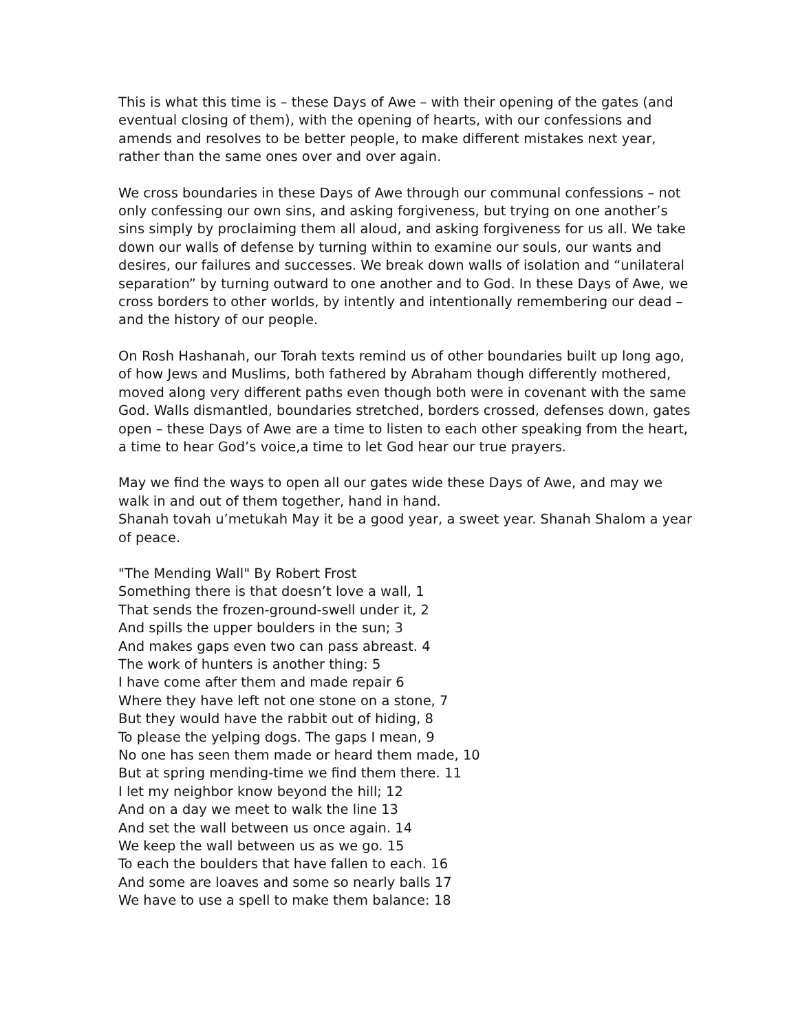This is what this time is – these Days of Awe – with their opening of the gates (and eventual closing of them), with the opening of hearts, with our confessions and amends and resolves to be better people, to make different mistakes next year, rather than the same ones over and over again.
We cross boundaries in these Days of Awe through our communal confessions – not only confessing our own sins, and asking forgiveness, but trying on one another’s sins simply by proclaiming them all aloud, and asking forgiveness for us all. We take down our walls of defense by turning within to examine our souls, our wants and desires, our failures and successes. We break down walls of isolation and “unilateral separation” by turning outward to one another and to God. In these Days of Awe, we cross borders to other worlds, by intently and intentionally remembering our dead – and the history of our people.
On Rosh Hashanah, our Torah texts remind us of other boundaries built up long ago, of how Jews and Muslims, both fathered by Abraham though differently mothered, moved along very different paths even though both were in covenant with the same God. Walls dismantled, boundaries stretched, borders crossed, defenses down, gates open – these Days of Awe are a time to listen to each other speaking from the heart, a time to hear God’s voice,a time to let God hear our true prayers.
May we find the ways to open all our gates wide these Days of Awe, and may we walk in and out of them together, hand in hand.
Shanah tovah u’metukah May it be a good year, a sweet year. Shanah Shalom a year of peace.
"The Mending Wall" By Robert Frost
Something there is that doesn’t love a wall, 1
That sends the frozen-ground-swell under it, 2
And spills the upper boulders in the sun; 3
And makes gaps even two can pass abreast. 4
The work of hunters is another thing: 5
I have come after them and made repair 6
Where they have left not one stone on a stone, 7
But they would have the rabbit out of hiding, 8
To please the yelping dogs. The gaps I mean, 9
No one has seen them made or heard them made, 10
But at spring mending-time we find them there. 11
I let my neighbor know beyond the hill; 12
And on a day we meet to walk the line 13
And set the wall between us once again. 14
We keep the wall between us as we go. 15
To each the boulders that have fallen to each. 16
And some are loaves and some so nearly balls 17
We have to use a spell to make them balance: 18